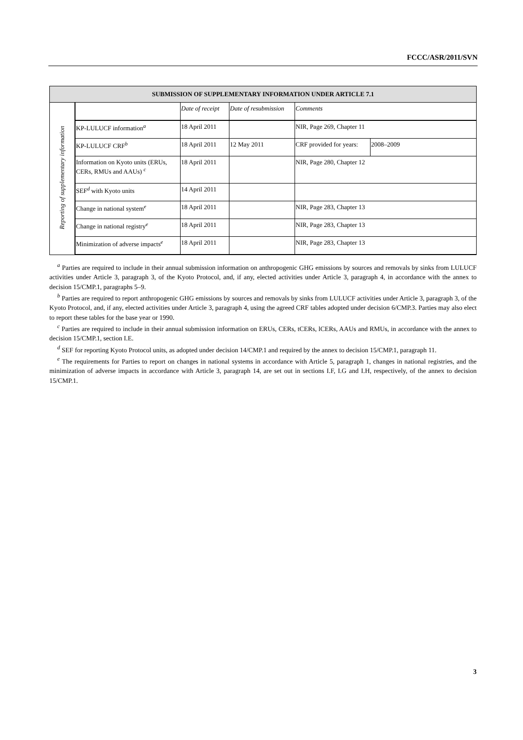FCCC/ASR/2011/SVN
| SUBMISSION OF SUPPLEMENTARY INFORMATION UNDER ARTICLE 7.1 | | | | | |
| --- | --- | --- | --- | --- | --- |
| Reporting of supplementary information | | Date of receipt | Date of resubmission | Comments | |
| | KP-LULUCF information<sup>a</sup> | 18 April 2011 | | NIR, Page 269, Chapter 11 | |
| | KP-LULUCF CRF<sup>b</sup> | 18 April 2011 | 12 May 2011 | CRF provided for years: | 2008–2009 |
| | Information on Kyoto units (ERUs, CERs, RMUs and AAUs) <sup>c</sup> | 18 April 2011 | | NIR, Page 280, Chapter 12 | |
| | SEF<sup>d</sup> with Kyoto units | 14 April 2011 | | | |
| | Change in national system<sup>e</sup> | 18 April 2011 | | NIR, Page 283, Chapter 13 | |
| | Change in national registry<sup>e</sup> | 18 April 2011 | | NIR, Page 283, Chapter 13 | |
| | Minimization of adverse impacts<sup>e</sup> | 18 April 2011 | | NIR, Page 283, Chapter 13 | |
<sup>a</sup> Parties are required to include in their annual submission information on anthropogenic GHG emissions by sources and removals by sinks from LULUCF activities under Article 3, paragraph 3, of the Kyoto Protocol, and, if any, elected activities under Article 3, paragraph 4, in accordance with the annex to decision 15/CMP.1, paragraphs 5–9.
<sup>b</sup> Parties are required to report anthropogenic GHG emissions by sources and removals by sinks from LULUCF activities under Article 3, paragraph 3, of the Kyoto Protocol, and, if any, elected activities under Article 3, paragraph 4, using the agreed CRF tables adopted under decision 6/CMP.3. Parties may also elect to report these tables for the base year or 1990.
<sup>c</sup> Parties are required to include in their annual submission information on ERUs, CERs, tCERs, lCERs, AAUs and RMUs, in accordance with the annex to decision 15/CMP.1, section I.E.
<sup>d</sup> SEF for reporting Kyoto Protocol units, as adopted under decision 14/CMP.1 and required by the annex to decision 15/CMP.1, paragraph 11.
<sup>e</sup> The requirements for Parties to report on changes in national systems in accordance with Article 5, paragraph 1, changes in national registries, and the minimization of adverse impacts in accordance with Article 3, paragraph 14, are set out in sections I.F, I.G and I.H, respectively, of the annex to decision 15/CMP.1.
3